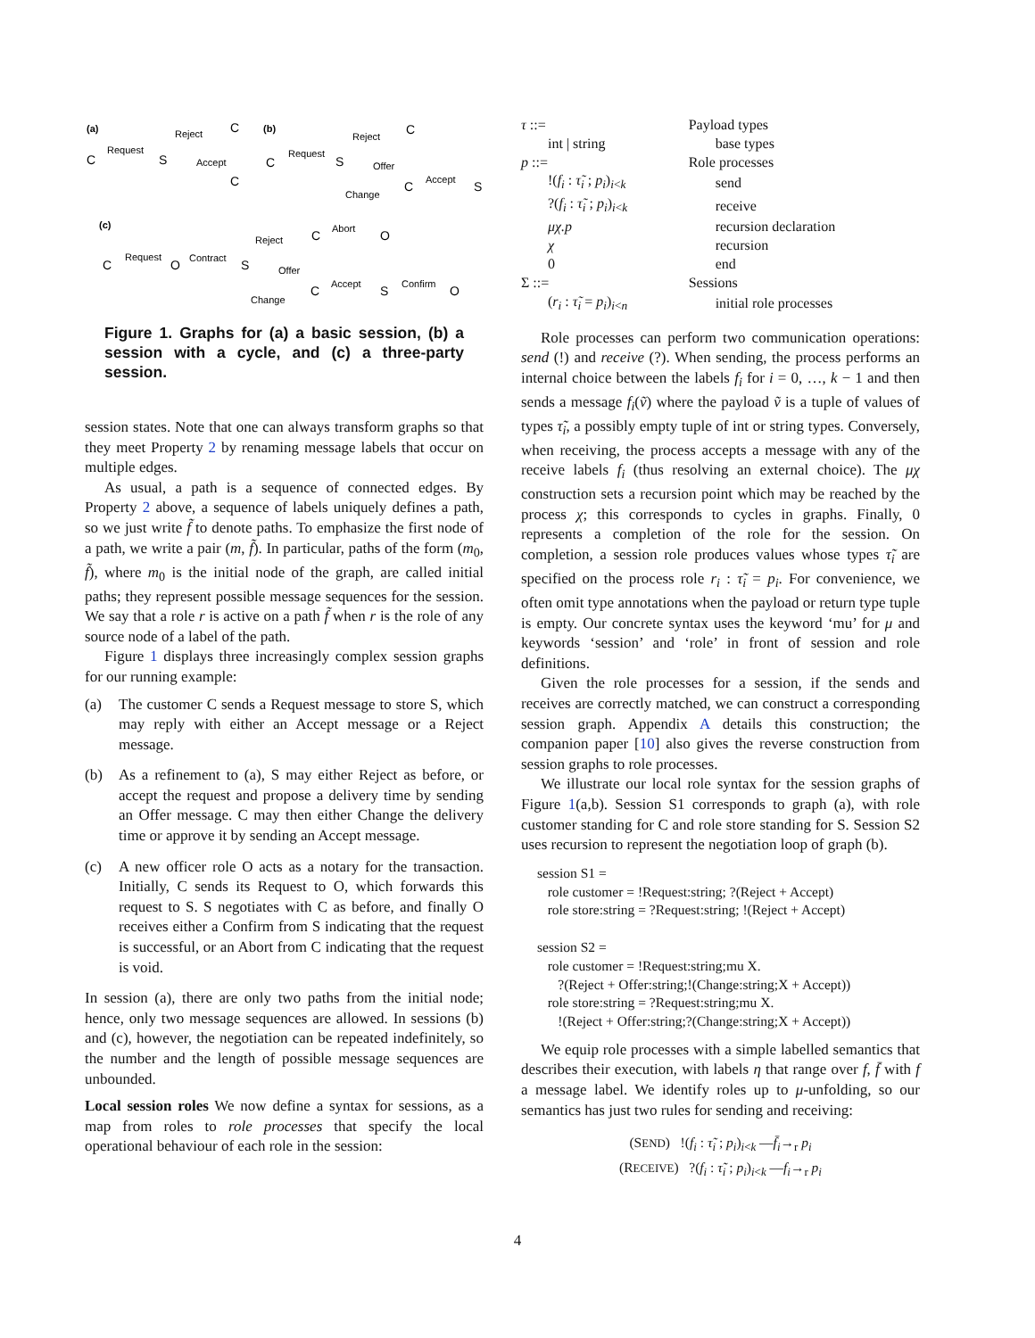(a)
C
Request
S
Reject
C
Accept
C
(b)
C
Request
S
Reject
C
Offer
C
Change
Accept
S
(c)
C
Request
O
Contract
S
Reject
C
Abort
O
Offer
C
Change
Accept
S
Confirm
O
Figure 1. Graphs for (a) a basic session, (b) a session with a cycle, and (c) a three-party session.
session states. Note that one can always transform graphs so that they meet Property 2 by renaming message labels that occur on multiple edges.
As usual, a path is a sequence of connected edges. By Property 2 above, a sequence of labels uniquely defines a path, so we just write f̃ to denote paths. To emphasize the first node of a path, we write a pair (m, f̃). In particular, paths of the form (m<sub>0</sub>, f̃), where m<sub>0</sub> is the initial node of the graph, are called initial paths; they represent possible message sequences for the session. We say that a role r is active on a path f̃ when r is the role of any source node of a label of the path.
Figure 1 displays three increasingly complex session graphs for our running example:
(a) The customer C sends a Request message to store S, which may reply with either an Accept message or a Reject message.
(b) As a refinement to (a), S may either Reject as before, or accept the request and propose a delivery time by sending an Offer message. C may then either Change the delivery time or approve it by sending an Accept message.
(c) A new officer role O acts as a notary for the transaction. Initially, C sends its Request to O, which forwards this request to S. S negotiates with C as before, and finally O receives either a Confirm from S indicating that the request is successful, or an Abort from C indicating that the request is void.
In session (a), there are only two paths from the initial node; hence, only two message sequences are allowed. In sessions (b) and (c), however, the negotiation can be repeated indefinitely, so the number and the length of possible message sequences are unbounded.
Local session roles We now define a syntax for sessions, as a map from roles to role processes that specify the local operational behaviour of each role in the session:
| τ ::= | Payload types |
| int / string | base types |
| p ::= | Role processes |
| !( f<sub>i</sub> : τ̃<sub>i</sub> ; p<sub>i</sub> )<sub>i<k</sub> | send |
| ?( f<sub>i</sub> : τ̃<sub>i</sub> ; p<sub>i</sub> )<sub>i<k</sub> | receive |
| μχ.p | recursion declaration |
| χ | recursion |
| 0 | end |
| Σ ::= | Sessions |
| ( r<sub>i</sub> : τ̃<sub>i</sub> = p<sub>i</sub> )<sub>i<n</sub> | initial role processes |
Role processes can perform two communication operations: send (!) and receive (?). When sending, the process performs an internal choice between the labels f<sub>i</sub> for i = 0, …, k − 1 and then sends a message f<sub>i</sub>(ṽ) where the payload ṽ is a tuple of values of types τ̃<sub>i</sub>, a possibly empty tuple of int or string types. Conversely, when receiving, the process accepts a message with any of the receive labels f<sub>i</sub> (thus resolving an external choice). The μχ construction sets a recursion point which may be reached by the process χ; this corresponds to cycles in graphs. Finally, 0 represents a completion of the role for the session. On completion, a session role produces values whose types τ̃<sub>i</sub> are specified on the process role r<sub>i</sub> : τ̃<sub>i</sub> = p<sub>i</sub>. For convenience, we often omit type annotations when the payload or return type tuple is empty. Our concrete syntax uses the keyword ‘mu’ for μ and keywords ‘session’ and ‘role’ in front of session and role definitions.
Given the role processes for a session, if the sends and receives are correctly matched, we can construct a corresponding session graph. Appendix A details this construction; the companion paper [10] also gives the reverse construction from session graphs to role processes.
We illustrate our local role syntax for the session graphs of Figure 1(a,b). Session S1 corresponds to graph (a), with role customer standing for C and role store standing for S. Session S2 uses recursion to represent the negotiation loop of graph (b).
session S1 =
   role customer = !Request:string; ?(Reject + Accept)
   role store:string = ?Request:string; !(Reject + Accept)

session S2 =
   role customer = !Request:string;mu X.
      ?(Reject + Offer:string;!(Change:string;X + Accept))
   role store:string = ?Request:string;mu X.
      !(Reject + Offer:string;?(Change:string;X + Accept))
We equip role processes with a simple labelled semantics that describes their execution, with labels η that range over f, f̄ with f a message label. We identify roles up to μ-unfolding, so our semantics has just two rules for sending and receiving:
(SEND) !(f<sub>i</sub> : τ̃<sub>i</sub> ; p<sub>i</sub>)<sub>i<k</sub> —f̄<sub>i</sub>→<sub>r</sub> p<sub>i</sub>
(RECEIVE) ?(f<sub>i</sub> : τ̃<sub>i</sub> ; p<sub>i</sub>)<sub>i<k</sub> —f<sub>i</sub>→<sub>r</sub> p<sub>i</sub>
4